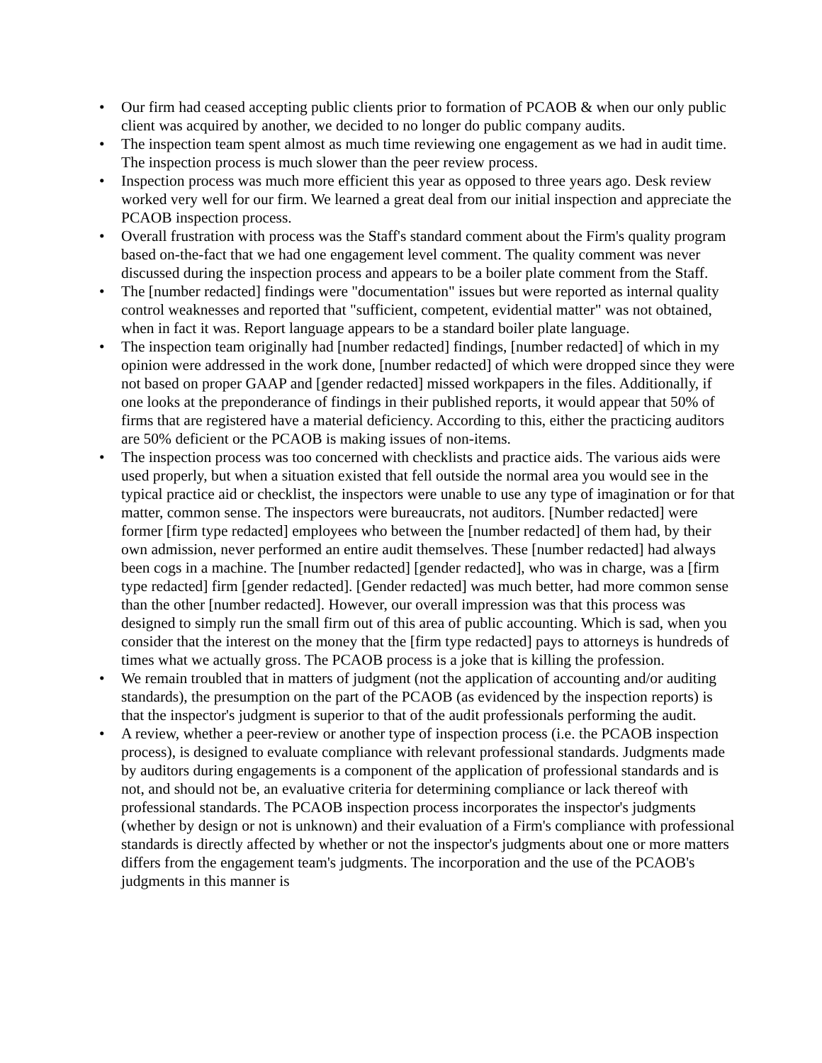• Our firm had ceased accepting public clients prior to formation of PCAOB & when our only public client was acquired by another, we decided to no longer do public company audits.
• The inspection team spent almost as much time reviewing one engagement as we had in audit time. The inspection process is much slower than the peer review process.
• Inspection process was much more efficient this year as opposed to three years ago. Desk review worked very well for our firm. We learned a great deal from our initial inspection and appreciate the PCAOB inspection process.
• Overall frustration with process was the Staff's standard comment about the Firm's quality program based on-the-fact that we had one engagement level comment. The quality comment was never discussed during the inspection process and appears to be a boiler plate comment from the Staff.
• The [number redacted] findings were "documentation" issues but were reported as internal quality control weaknesses and reported that "sufficient, competent, evidential matter" was not obtained, when in fact it was. Report language appears to be a standard boiler plate language.
• The inspection team originally had [number redacted] findings, [number redacted] of which in my opinion were addressed in the work done, [number redacted] of which were dropped since they were not based on proper GAAP and [gender redacted] missed workpapers in the files. Additionally, if one looks at the preponderance of findings in their published reports, it would appear that 50% of firms that are registered have a material deficiency. According to this, either the practicing auditors are 50% deficient or the PCAOB is making issues of non-items.
• The inspection process was too concerned with checklists and practice aids. The various aids were used properly, but when a situation existed that fell outside the normal area you would see in the typical practice aid or checklist, the inspectors were unable to use any type of imagination or for that matter, common sense. The inspectors were bureaucrats, not auditors. [Number redacted] were former [firm type redacted] employees who between the [number redacted] of them had, by their own admission, never performed an entire audit themselves. These [number redacted] had always been cogs in a machine. The [number redacted] [gender redacted], who was in charge, was a [firm type redacted] firm [gender redacted]. [Gender redacted] was much better, had more common sense than the other [number redacted]. However, our overall impression was that this process was designed to simply run the small firm out of this area of public accounting. Which is sad, when you consider that the interest on the money that the [firm type redacted] pays to attorneys is hundreds of times what we actually gross. The PCAOB process is a joke that is killing the profession.
• We remain troubled that in matters of judgment (not the application of accounting and/or auditing standards), the presumption on the part of the PCAOB (as evidenced by the inspection reports) is that the inspector's judgment is superior to that of the audit professionals performing the audit.
• A review, whether a peer-review or another type of inspection process (i.e. the PCAOB inspection process), is designed to evaluate compliance with relevant professional standards. Judgments made by auditors during engagements is a component of the application of professional standards and is not, and should not be, an evaluative criteria for determining compliance or lack thereof with professional standards. The PCAOB inspection process incorporates the inspector's judgments (whether by design or not is unknown) and their evaluation of a Firm's compliance with professional standards is directly affected by whether or not the inspector's judgments about one or more matters differs from the engagement team's judgments. The incorporation and the use of the PCAOB's judgments in this manner is